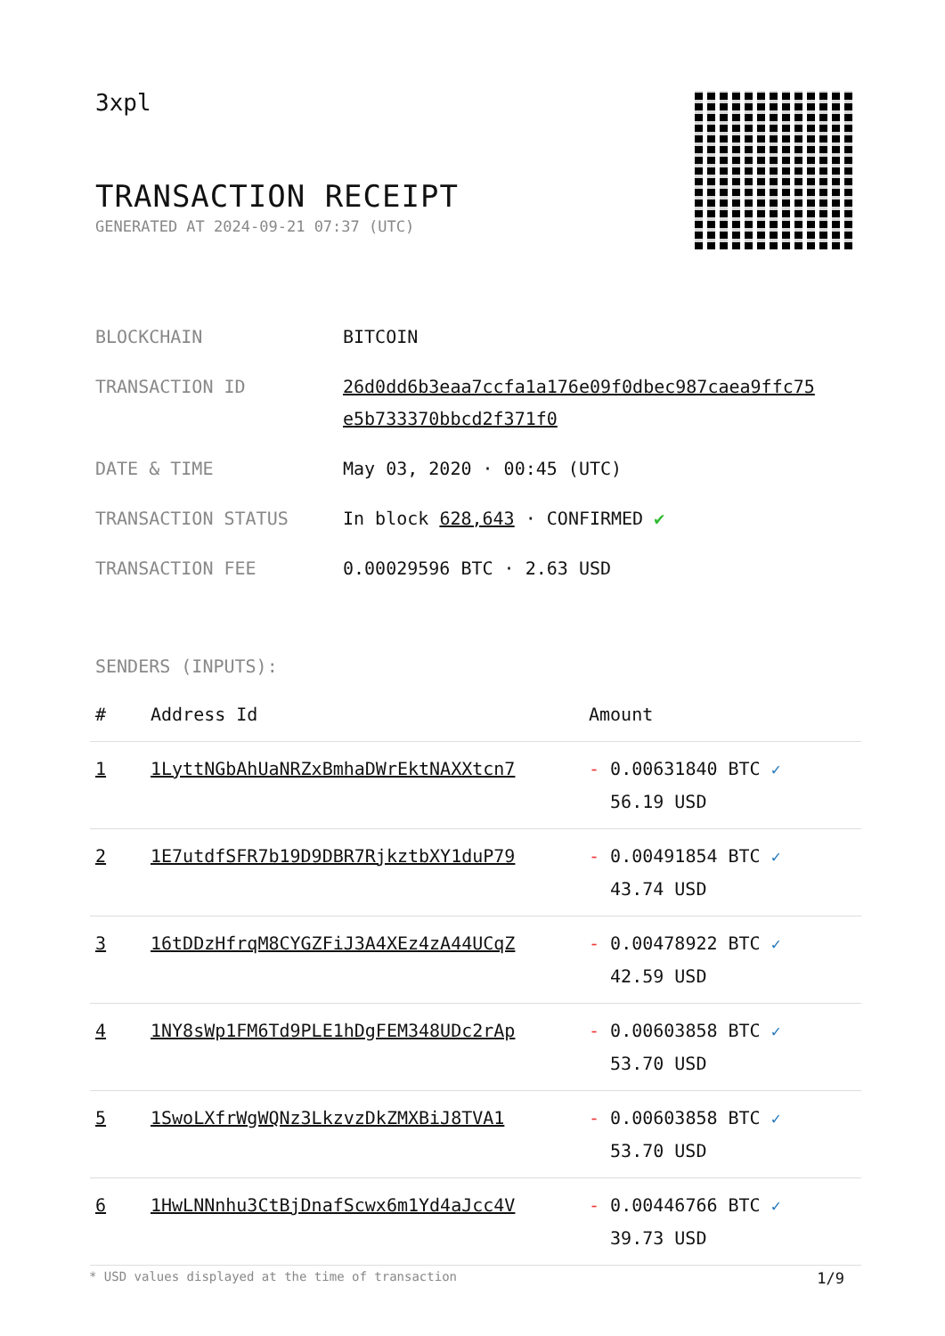3xpl
TRANSACTION RECEIPT
GENERATED AT 2024-09-21 07:37 (UTC)
| BLOCKCHAIN | BITCOIN |
| TRANSACTION ID | 26d0dd6b3eaa7ccfa1a176e09f0dbec987caea9ffc75 e5b733370bbcd2f371f0 |
| DATE & TIME | May 03, 2020 · 00:45 (UTC) |
| TRANSACTION STATUS | In block 628,643 · CONFIRMED ✔ |
| TRANSACTION FEE | 0.00029596 BTC · 2.63 USD |
SENDERS (INPUTS):
| # | Address Id | Amount |
| --- | --- | --- |
| 1 | 1LyttNGbAhUaNRZxBmhaDWrEktNAXXtcn7 | - 0.00631840 BTC ✓ 56.19 USD |
| 2 | 1E7utdfSFR7b19D9DBR7RjkztbXY1duP79 | - 0.00491854 BTC ✓ 43.74 USD |
| 3 | 16tDDzHfrqM8CYGZFiJ3A4XEz4zA44UCqZ | - 0.00478922 BTC ✓ 42.59 USD |
| 4 | 1NY8sWp1FM6Td9PLE1hDgFEM348UDc2rAp | - 0.00603858 BTC ✓ 53.70 USD |
| 5 | 1SwoLXfrWgWQNz3LkzvzDkZMXBiJ8TVA1 | - 0.00603858 BTC ✓ 53.70 USD |
| 6 | 1HwLNNnhu3CtBjDnafScwx6m1Yd4aJcc4V | - 0.00446766 BTC ✓ 39.73 USD |
* USD values displayed at the time of transaction 1/9